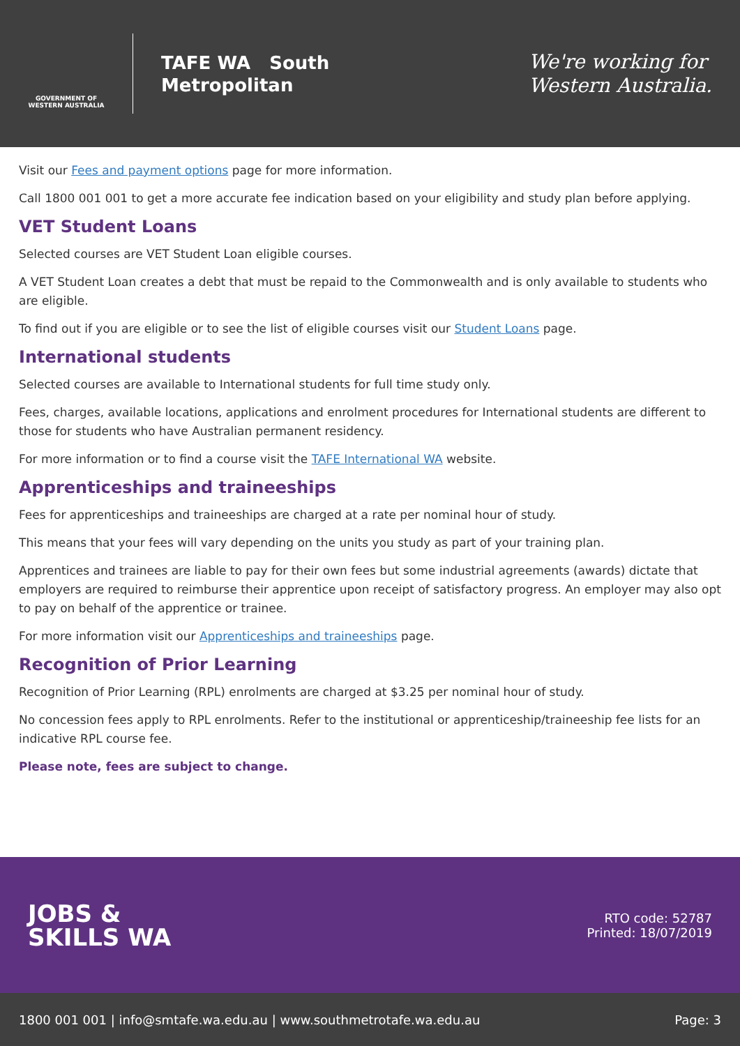GOVERNMENT OF WESTERN AUSTRALIA
TAFE WA South
Metropolitan
We're working for
Western Australia.
Visit our Fees and payment options page for more information.
Call 1800 001 001 to get a more accurate fee indication based on your eligibility and study plan before applying.
VET Student Loans
Selected courses are VET Student Loan eligible courses.
A VET Student Loan creates a debt that must be repaid to the Commonwealth and is only available to students who are eligible.
To find out if you are eligible or to see the list of eligible courses visit our Student Loans page.
International students
Selected courses are available to International students for full time study only.
Fees, charges, available locations, applications and enrolment procedures for International students are different to those for students who have Australian permanent residency.
For more information or to find a course visit the TAFE International WA website.
Apprenticeships and traineeships
Fees for apprenticeships and traineeships are charged at a rate per nominal hour of study.
This means that your fees will vary depending on the units you study as part of your training plan.
Apprentices and trainees are liable to pay for their own fees but some industrial agreements (awards) dictate that employers are required to reimburse their apprentice upon receipt of satisfactory progress. An employer may also opt to pay on behalf of the apprentice or trainee.
For more information visit our Apprenticeships and traineeships page.
Recognition of Prior Learning
Recognition of Prior Learning (RPL) enrolments are charged at $3.25 per nominal hour of study.
No concession fees apply to RPL enrolments. Refer to the institutional or apprenticeship/traineeship fee lists for an indicative RPL course fee.
Please note, fees are subject to change.
JOBS &
SKILLS WA
RTO code: 52787
Printed: 18/07/2019
1800 001 001 | info@smtafe.wa.edu.au | www.southmetrotafe.wa.edu.au Page: 3